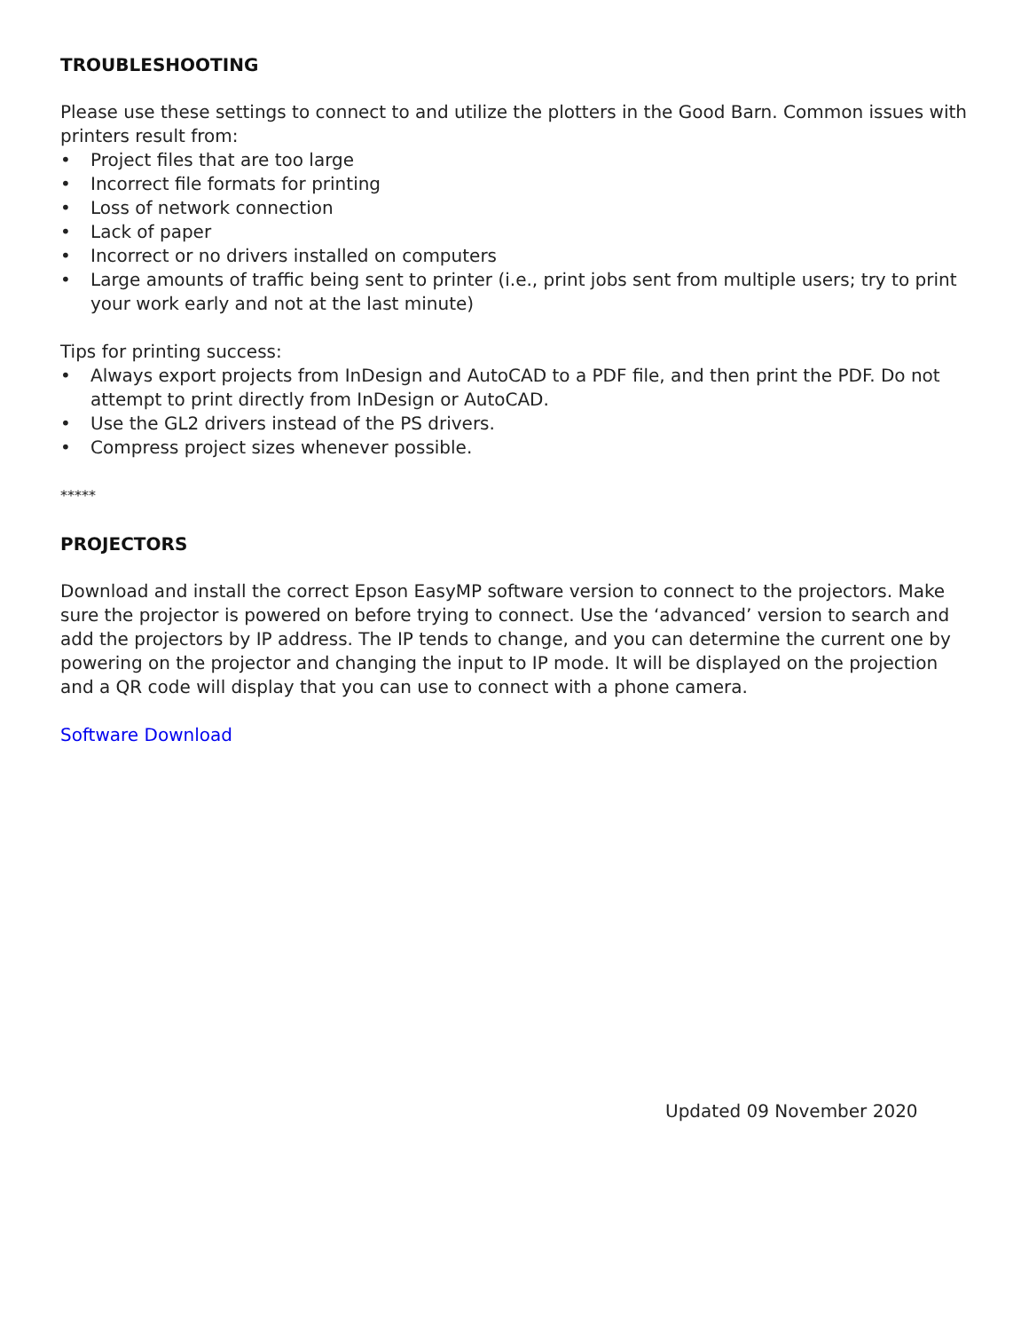TROUBLESHOOTING
Please use these settings to connect to and utilize the plotters in the Good Barn. Common issues with printers result from:
• Project files that are too large
• Incorrect file formats for printing
• Loss of network connection
• Lack of paper
• Incorrect or no drivers installed on computers
• Large amounts of traffic being sent to printer (i.e., print jobs sent from multiple users; try to print your work early and not at the last minute)
Tips for printing success:
• Always export projects from InDesign and AutoCAD to a PDF file, and then print the PDF. Do not attempt to print directly from InDesign or AutoCAD.
• Use the GL2 drivers instead of the PS drivers.
• Compress project sizes whenever possible.
*****
PROJECTORS
Download and install the correct Epson EasyMP software version to connect to the projectors. Make sure the projector is powered on before trying to connect. Use the ‘advanced’ version to search and add the projectors by IP address. The IP tends to change, and you can determine the current one by powering on the projector and changing the input to IP mode. It will be displayed on the projection and a QR code will display that you can use to connect with a phone camera.
Software Download
Updated 09 November 2020